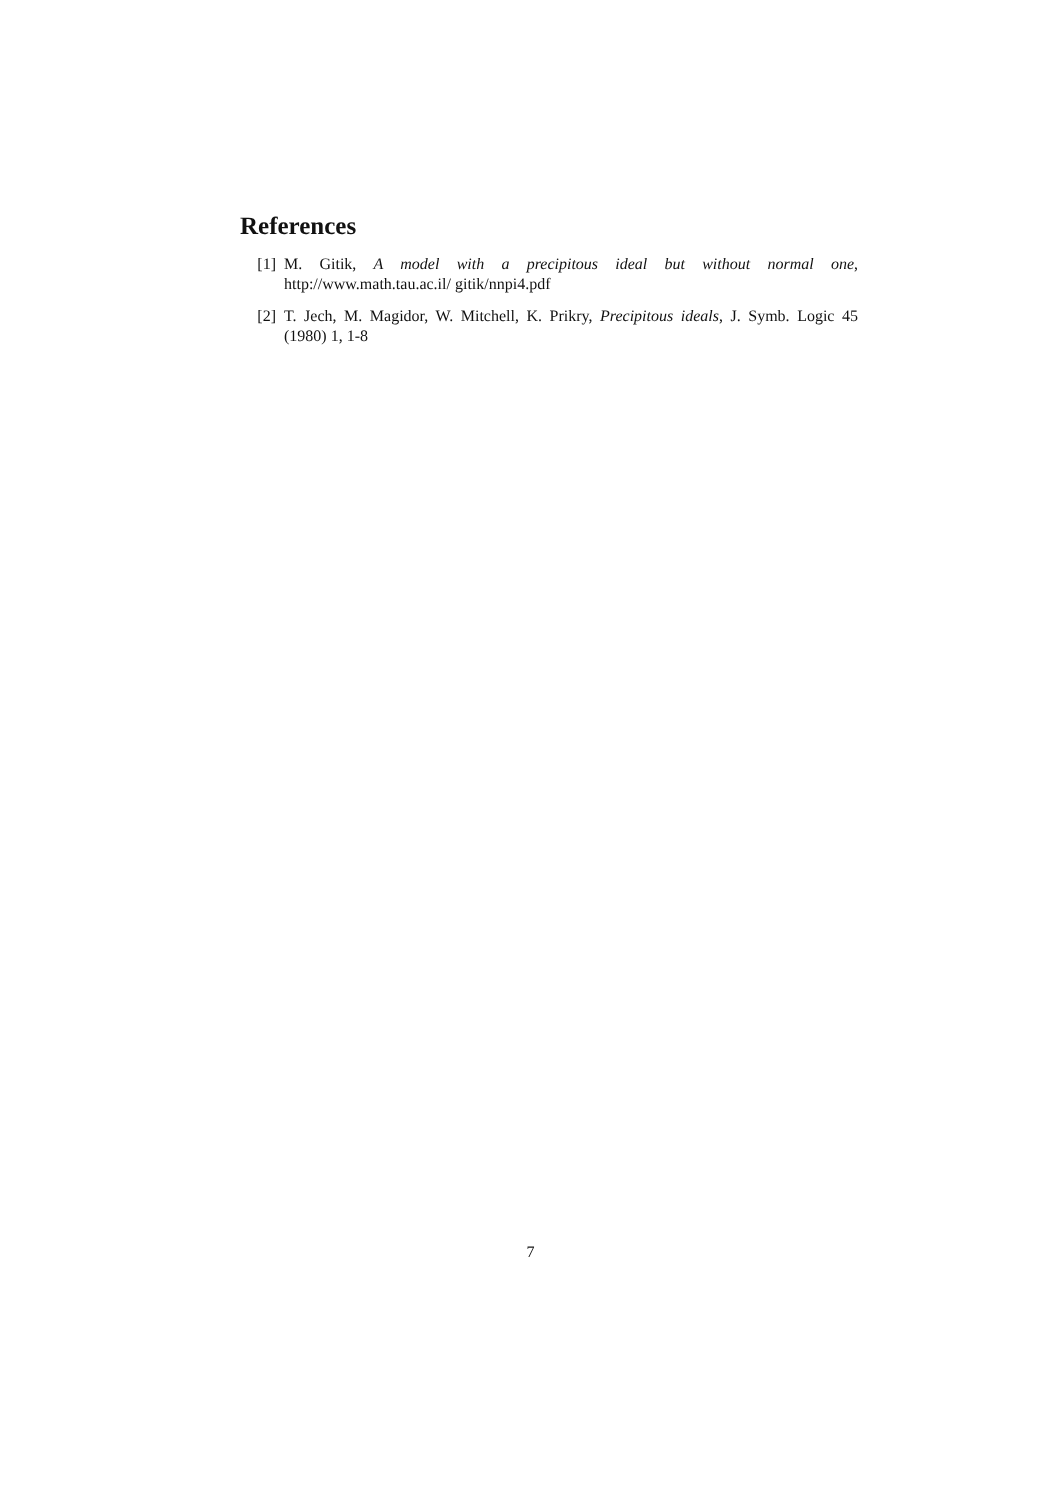References
[1] M. Gitik, A model with a precipitous ideal but without normal one, http://www.math.tau.ac.il/ gitik/nnpi4.pdf
[2] T. Jech, M. Magidor, W. Mitchell, K. Prikry, Precipitous ideals, J. Symb. Logic 45 (1980) 1, 1-8
7